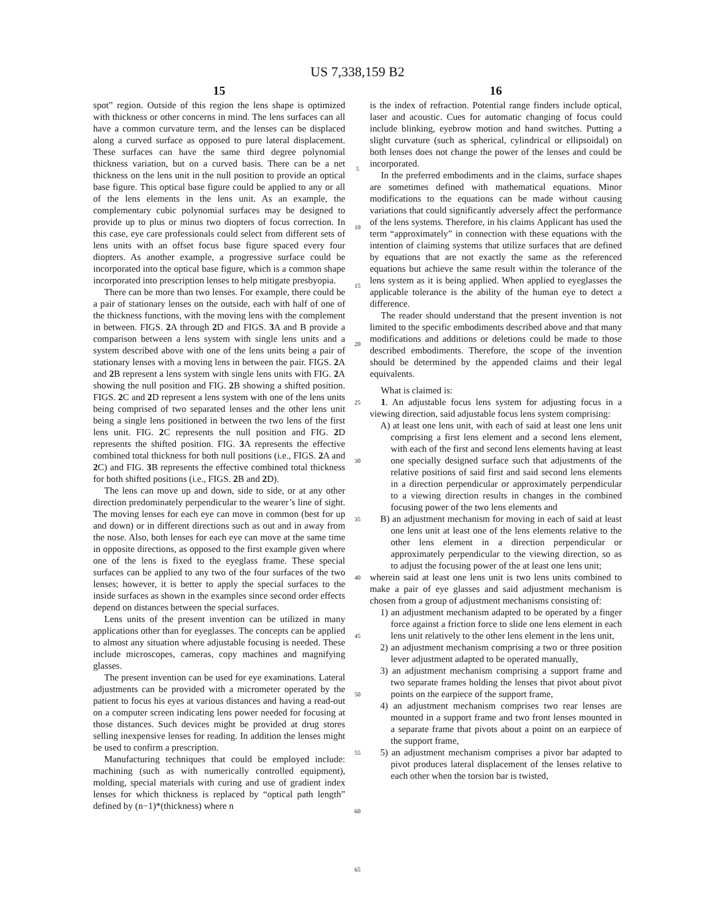US 7,338,159 B2
15
spot” region. Outside of this region the lens shape is optimized with thickness or other concerns in mind. The lens surfaces can all have a common curvature term, and the lenses can be displaced along a curved surface as opposed to pure lateral displacement. These surfaces can have the same third degree polynomial thickness variation, but on a curved basis. There can be a net thickness on the lens unit in the null position to provide an optical base figure. This optical base figure could be applied to any or all of the lens elements in the lens unit. As an example, the complementary cubic polynomial surfaces may be designed to provide up to plus or minus two diopters of focus correction. In this case, eye care professionals could select from different sets of lens units with an offset focus base figure spaced every four diopters. As another example, a progressive surface could be incorporated into the optical base figure, which is a common shape incorporated into prescription lenses to help mitigate presbyopia.
There can be more than two lenses. For example, there could be a pair of stationary lenses on the outside, each with half of one of the thickness functions, with the moving lens with the complement in between. FIGS. 2 A through 2 D and FIGS. 3 A and B provide a comparison between a lens system with single lens units and a system described above with one of the lens units being a pair of stationary lenses with a moving lens in between the pair. FIGS. 2 A and 2 B represent a lens system with single lens units with FIG. 2 A showing the null position and FIG. 2 B showing a shifted position. FIGS. 2 C and 2 D represent a lens system with one of the lens units being comprised of two separated lenses and the other lens unit being a single lens positioned in between the two lens of the first lens unit. FIG. 2 C represents the null position and FIG. 2 D represents the shifted position. FIG. 3 A represents the effective combined total thickness for both null positions (i.e., FIGS. 2 A and 2 C) and FIG. 3 B represents the effective combined total thickness for both shifted positions (i.e., FIGS. 2 B and 2 D).
The lens can move up and down, side to side, or at any other direction predominately perpendicular to the wearer’s line of sight. The moving lenses for each eye can move in common (best for up and down) or in different directions such as out and in away from the nose. Also, both lenses for each eye can move at the same time in opposite directions, as opposed to the first example given where one of the lens is fixed to the eyeglass frame. These special surfaces can be applied to any two of the four surfaces of the two lenses; however, it is better to apply the special surfaces to the inside surfaces as shown in the examples since second order effects depend on distances between the special surfaces.
Lens units of the present invention can be utilized in many applications other than for eyeglasses. The concepts can be applied to almost any situation where adjustable focusing is needed. These include microscopes, cameras, copy machines and magnifying glasses.
The present invention can be used for eye examinations. Lateral adjustments can be provided with a micrometer operated by the patient to focus his eyes at various distances and having a read-out on a computer screen indicating lens power needed for focusing at those distances. Such devices might be provided at drug stores selling inexpensive lenses for reading. In addition the lenses might be used to confirm a prescription.
Manufacturing techniques that could be employed include: machining (such as with numerically controlled equipment), molding, special materials with curing and use of gradient index lenses for which thickness is replaced by “optical path length” defined by (n−1)*(thickness) where n
5
10
15
20
25
30
35
40
45
50
55
60
65
16
is the index of refraction. Potential range finders include optical, laser and acoustic. Cues for automatic changing of focus could include blinking, eyebrow motion and hand switches. Putting a slight curvature (such as spherical, cylindrical or ellipsoidal) on both lenses does not change the power of the lenses and could be incorporated.
In the preferred embodiments and in the claims, surface shapes are sometimes defined with mathematical equations. Minor modifications to the equations can be made without causing variations that could significantly adversely affect the performance of the lens systems. Therefore, in his claims Applicant has used the term “approximately” in connection with these equations with the intention of claiming systems that utilize surfaces that are defined by equations that are not exactly the same as the referenced equations but achieve the same result within the tolerance of the lens system as it is being applied. When applied to eyeglasses the applicable tolerance is the ability of the human eye to detect a difference.
The reader should understand that the present invention is not limited to the specific embodiments described above and that many modifications and additions or deletions could be made to those described embodiments. Therefore, the scope of the invention should be determined by the appended claims and their legal equivalents.
What is claimed is:
1. An adjustable focus lens system for adjusting focus in a viewing direction, said adjustable focus lens system comprising:
A) at least one lens unit, with each of said at least one lens unit comprising a first lens element and a second lens element, with each of the first and second lens elements having at least one specially designed surface such that adjustments of the relative positions of said first and said second lens elements in a direction perpendicular or approximately perpendicular to a viewing direction results in changes in the combined focusing power of the two lens elements and
B) an adjustment mechanism for moving in each of said at least one lens unit at least one of the lens elements relative to the other lens element in a direction perpendicular or approximately perpendicular to the viewing direction, so as to adjust the focusing power of the at least one lens unit;
wherein said at least one lens unit is two lens units combined to make a pair of eye glasses and said adjustment mechanism is chosen from a group of adjustment mechanisms consisting of:
1) an adjustment mechanism adapted to be operated by a finger force against a friction force to slide one lens element in each lens unit relatively to the other lens element in the lens unit,
2) an adjustment mechanism comprising a two or three position lever adjustment adapted to be operated manually,
3) an adjustment mechanism comprising a support frame and two separate frames holding the lenses that pivot about pivot points on the earpiece of the support frame,
4) an adjustment mechanism comprises two rear lenses are mounted in a support frame and two front lenses mounted in a separate frame that pivots about a point on an earpiece of the support frame,
5) an adjustment mechanism comprises a pivor bar adapted to pivot produces lateral displacement of the lenses relative to each other when the torsion bar is twisted,